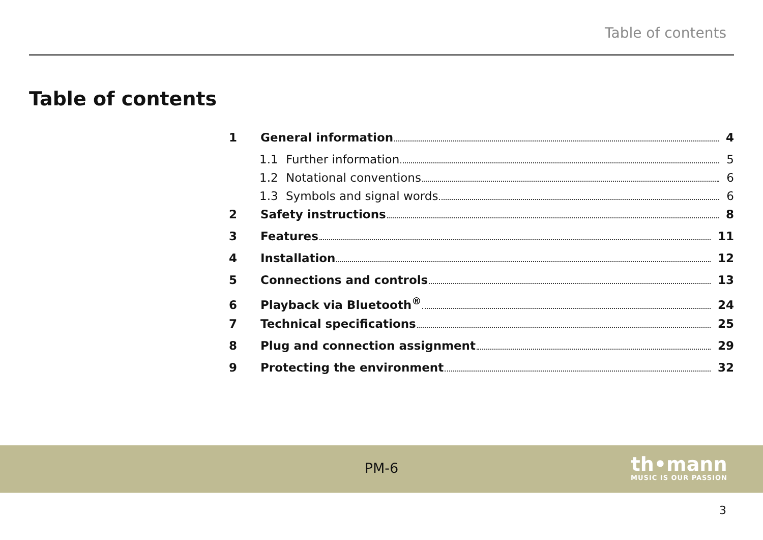Table of contents
Table of contents
1 General information 4
1.1 Further information 5
1.2 Notational conventions 6
1.3 Symbols and signal words 6
2 Safety instructions 8
3 Features 11
4 Installation 12
5 Connections and controls 13
6 Playback via Bluetooth<sup>®</sup> 24
7 Technical specifications 25
8 Plug and connection assignment 29
9 Protecting the environment 32
PM-6
th•mann
MUSIC IS OUR PASSION
3